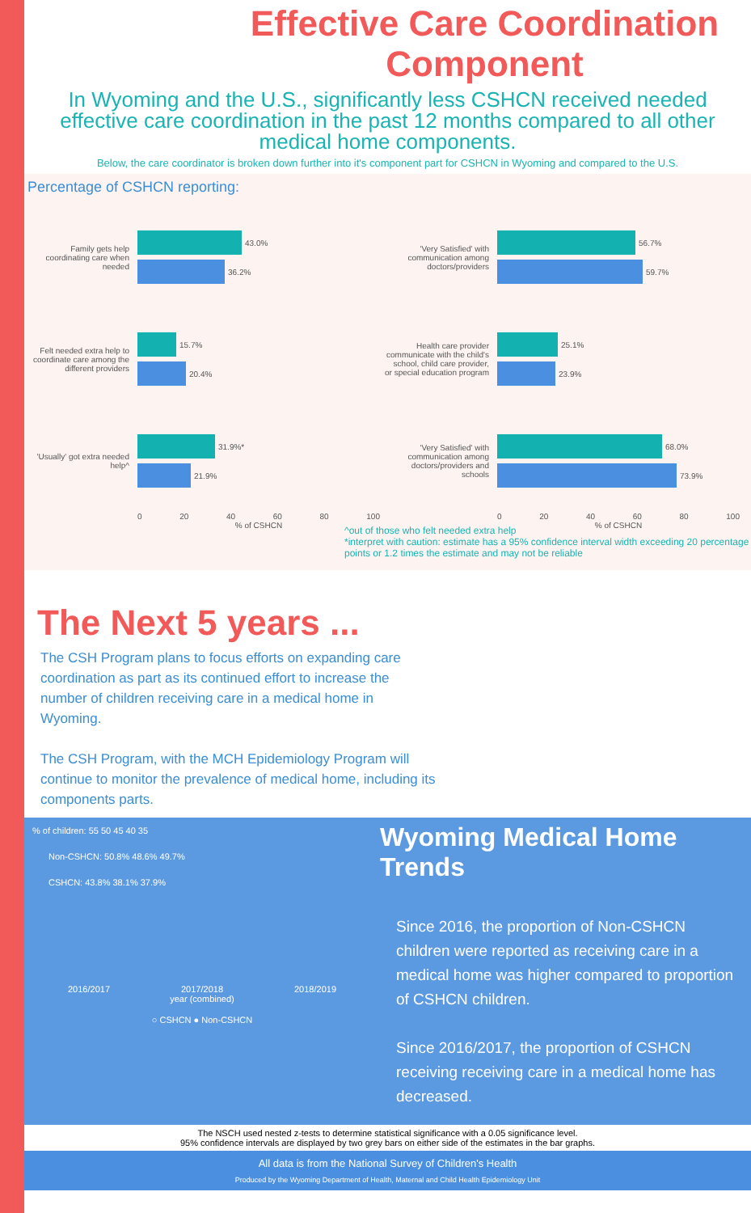Effective Care Coordination Component
In Wyoming and the U.S., significantly less CSHCN received needed effective care coordination in the past 12 months compared to all other medical home components.
Below, the care coordinator is broken down further into it's component part for CSHCN in Wyoming and compared to the U.S.
Percentage of CSHCN reporting:
Family gets help coordinating care when needed
43.0%
36.2%
Felt needed extra help to coordinate care among the different providers
15.7%
20.4%
'Usually' got extra needed help^
31.9%*
21.9%
0 20 40 60 80 100
% of CSHCN
'Very Satisfied' with communication among doctors/providers
56.7%
59.7%
Health care provider communicate with the child's school, child care provider, or special education program
25.1%
23.9%
'Very Satisfied' with communication among doctors/providers and schools
68.0%
73.9%
0 20 40 60 80 100
% of CSHCN
^out of those who felt needed extra help
*interpret with caution: estimate has a 95% confidence interval width exceeding 20 percentage points or 1.2 times the estimate and may not be reliable
The Next 5 years ...
The CSH Program plans to focus efforts on expanding care coordination as part as its continued effort to increase the number of children receiving care in a medical home in Wyoming.
The CSH Program, with the MCH Epidemiology Program will continue to monitor the prevalence of medical home, including its components parts.
% of children: 55 50 45 40 35
Non-CSHCN: 50.8% 48.6% 49.7%
CSHCN: 43.8% 38.1% 37.9%
2016/2017 2017/2018 2018/2019
year (combined)
○ CSHCN ● Non-CSHCN
Wyoming Medical Home Trends
Since 2016, the proportion of Non-CSHCN children were reported as receiving care in a medical home was higher compared to proportion of CSHCN children.
Since 2016/2017, the proportion of CSHCN receiving receiving care in a medical home has decreased.
The NSCH used nested z-tests to determine statistical significance with a 0.05 significance level.
95% confidence intervals are displayed by two grey bars on either side of the estimates in the bar graphs.
All data is from the National Survey of Children's Health
Produced by the Wyoming Department of Health, Maternal and Child Health Epidemiology Unit